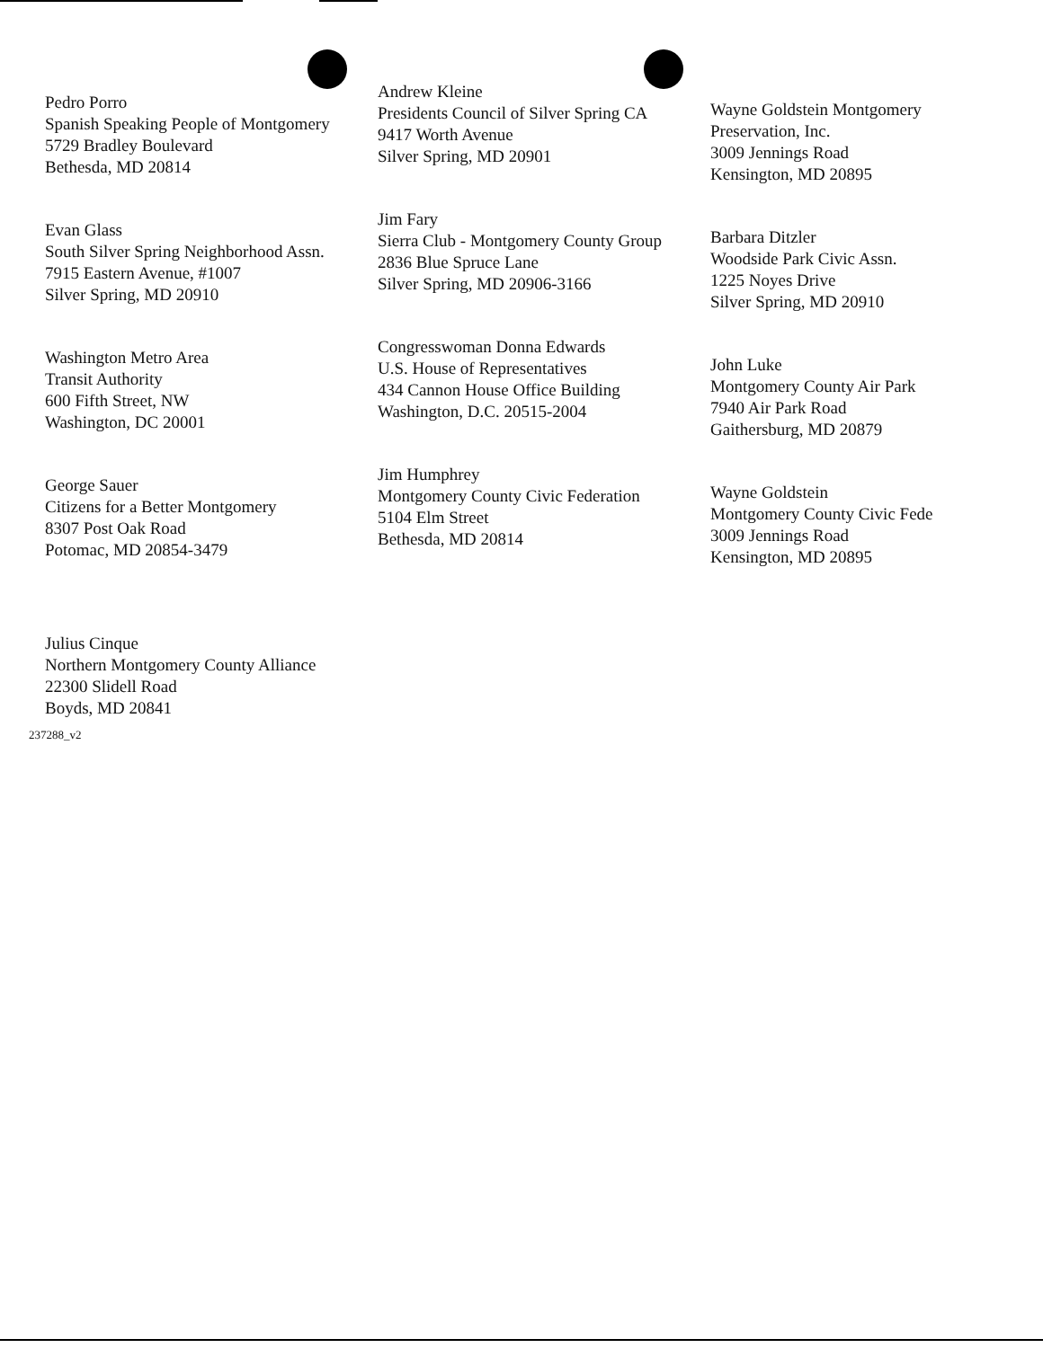Pedro Porro
Spanish Speaking People of Montgomery
5729 Bradley Boulevard
Bethesda, MD 20814
Evan Glass
South Silver Spring Neighborhood Assn.
7915 Eastern Avenue, #1007
Silver Spring, MD 20910
Washington Metro Area
Transit Authority
600 Fifth Street, NW
Washington, DC 20001
George Sauer
Citizens for a Better Montgomery
8307 Post Oak Road
Potomac, MD 20854-3479
Julius Cinque
Northern Montgomery County Alliance
22300 Slidell Road
Boyds, MD 20841
Andrew Kleine
Presidents Council of Silver Spring CA
9417 Worth Avenue
Silver Spring, MD 20901
Jim Fary
Sierra Club - Montgomery County Group
2836 Blue Spruce Lane
Silver Spring, MD 20906-3166
Congresswoman Donna Edwards
U.S. House of Representatives
434 Cannon House Office Building
Washington, D.C. 20515-2004
Jim Humphrey
Montgomery County Civic Federation
5104 Elm Street
Bethesda, MD 20814
Wayne Goldstein Montgomery
Preservation, Inc.
3009 Jennings Road
Kensington, MD 20895
Barbara Ditzler
Woodside Park Civic Assn.
1225 Noyes Drive
Silver Spring, MD 20910
John Luke
Montgomery County Air Park
7940 Air Park Road
Gaithersburg, MD 20879
Wayne Goldstein
Montgomery County Civic Fede
3009 Jennings Road
Kensington, MD 20895
237288_v2